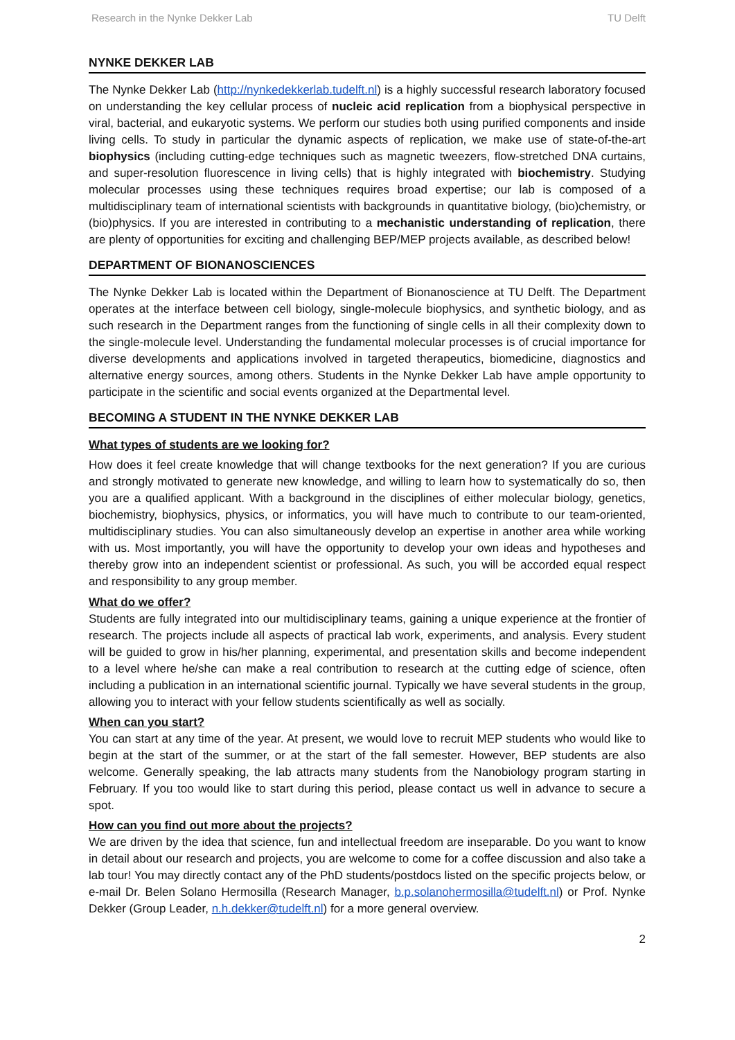Research in the Nynke Dekker Lab TU Delft
NYNKE DEKKER LAB
The Nynke Dekker Lab (http://nynkedekkerlab.tudelft.nl) is a highly successful research laboratory focused on understanding the key cellular process of nucleic acid replication from a biophysical perspective in viral, bacterial, and eukaryotic systems. We perform our studies both using purified components and inside living cells. To study in particular the dynamic aspects of replication, we make use of state-of-the-art biophysics (including cutting-edge techniques such as magnetic tweezers, flow-stretched DNA curtains, and super-resolution fluorescence in living cells) that is highly integrated with biochemistry. Studying molecular processes using these techniques requires broad expertise; our lab is composed of a multidisciplinary team of international scientists with backgrounds in quantitative biology, (bio)chemistry, or (bio)physics. If you are interested in contributing to a mechanistic understanding of replication, there are plenty of opportunities for exciting and challenging BEP/MEP projects available, as described below!
DEPARTMENT OF BIONANOSCIENCES
The Nynke Dekker Lab is located within the Department of Bionanoscience at TU Delft. The Department operates at the interface between cell biology, single-molecule biophysics, and synthetic biology, and as such research in the Department ranges from the functioning of single cells in all their complexity down to the single-molecule level. Understanding the fundamental molecular processes is of crucial importance for diverse developments and applications involved in targeted therapeutics, biomedicine, diagnostics and alternative energy sources, among others. Students in the Nynke Dekker Lab have ample opportunity to participate in the scientific and social events organized at the Departmental level.
BECOMING A STUDENT IN THE NYNKE DEKKER LAB
What types of students are we looking for?
How does it feel create knowledge that will change textbooks for the next generation? If you are curious and strongly motivated to generate new knowledge, and willing to learn how to systematically do so, then you are a qualified applicant. With a background in the disciplines of either molecular biology, genetics, biochemistry, biophysics, physics, or informatics, you will have much to contribute to our team-oriented, multidisciplinary studies. You can also simultaneously develop an expertise in another area while working with us. Most importantly, you will have the opportunity to develop your own ideas and hypotheses and thereby grow into an independent scientist or professional. As such, you will be accorded equal respect and responsibility to any group member.
What do we offer?
Students are fully integrated into our multidisciplinary teams, gaining a unique experience at the frontier of research. The projects include all aspects of practical lab work, experiments, and analysis. Every student will be guided to grow in his/her planning, experimental, and presentation skills and become independent to a level where he/she can make a real contribution to research at the cutting edge of science, often including a publication in an international scientific journal. Typically we have several students in the group, allowing you to interact with your fellow students scientifically as well as socially.
When can you start?
You can start at any time of the year. At present, we would love to recruit MEP students who would like to begin at the start of the summer, or at the start of the fall semester. However, BEP students are also welcome. Generally speaking, the lab attracts many students from the Nanobiology program starting in February. If you too would like to start during this period, please contact us well in advance to secure a spot.
How can you find out more about the projects?
We are driven by the idea that science, fun and intellectual freedom are inseparable. Do you want to know in detail about our research and projects, you are welcome to come for a coffee discussion and also take a lab tour! You may directly contact any of the PhD students/postdocs listed on the specific projects below, or e-mail Dr. Belen Solano Hermosilla (Research Manager, b.p.solanohermosilla@tudelft.nl) or Prof. Nynke Dekker (Group Leader, n.h.dekker@tudelft.nl) for a more general overview.
2